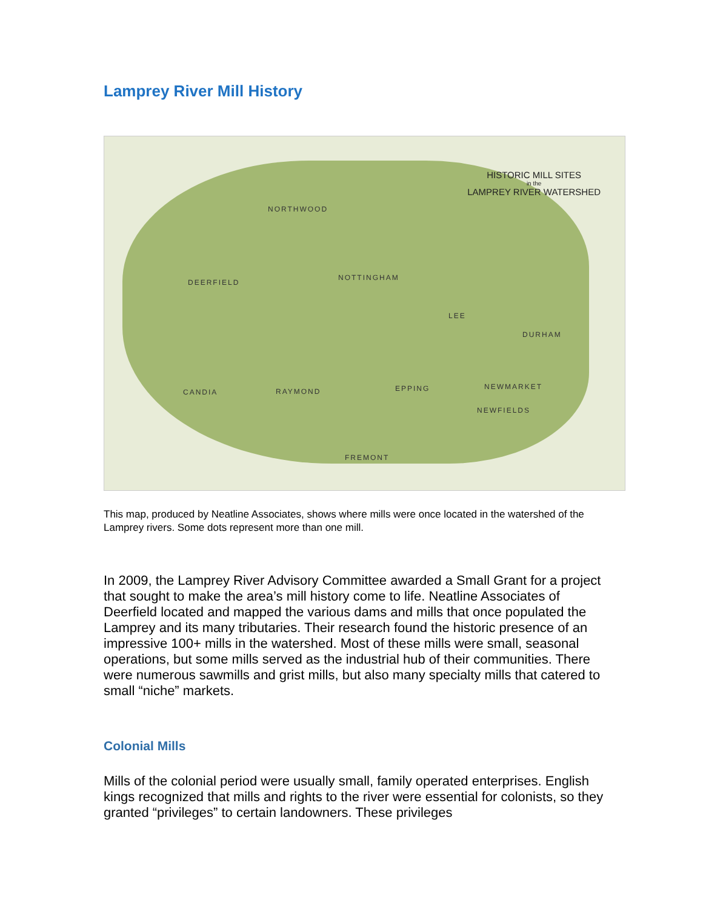Lamprey River Mill History
HISTORIC MILL SITES
in the
LAMPREY RIVER WATERSHED
NORTHWOOD
DEERFIELD
NOTTINGHAM
LEE
DURHAM
CANDIA RAYMOND EPPING NEWMARKET
NEWFIELDS
FREMONT
This map, produced by Neatline Associates, shows where mills were once located in the watershed of the Lamprey rivers. Some dots represent more than one mill.
In 2009, the Lamprey River Advisory Committee awarded a Small Grant for a project that sought to make the area’s mill history come to life. Neatline Associates of Deerfield located and mapped the various dams and mills that once populated the Lamprey and its many tributaries. Their research found the historic presence of an impressive 100+ mills in the watershed. Most of these mills were small, seasonal operations, but some mills served as the industrial hub of their communities. There were numerous sawmills and grist mills, but also many specialty mills that catered to small “niche” markets.
Colonial Mills
Mills of the colonial period were usually small, family operated enterprises. English kings recognized that mills and rights to the river were essential for colonists, so they granted “privileges” to certain landowners. These privileges